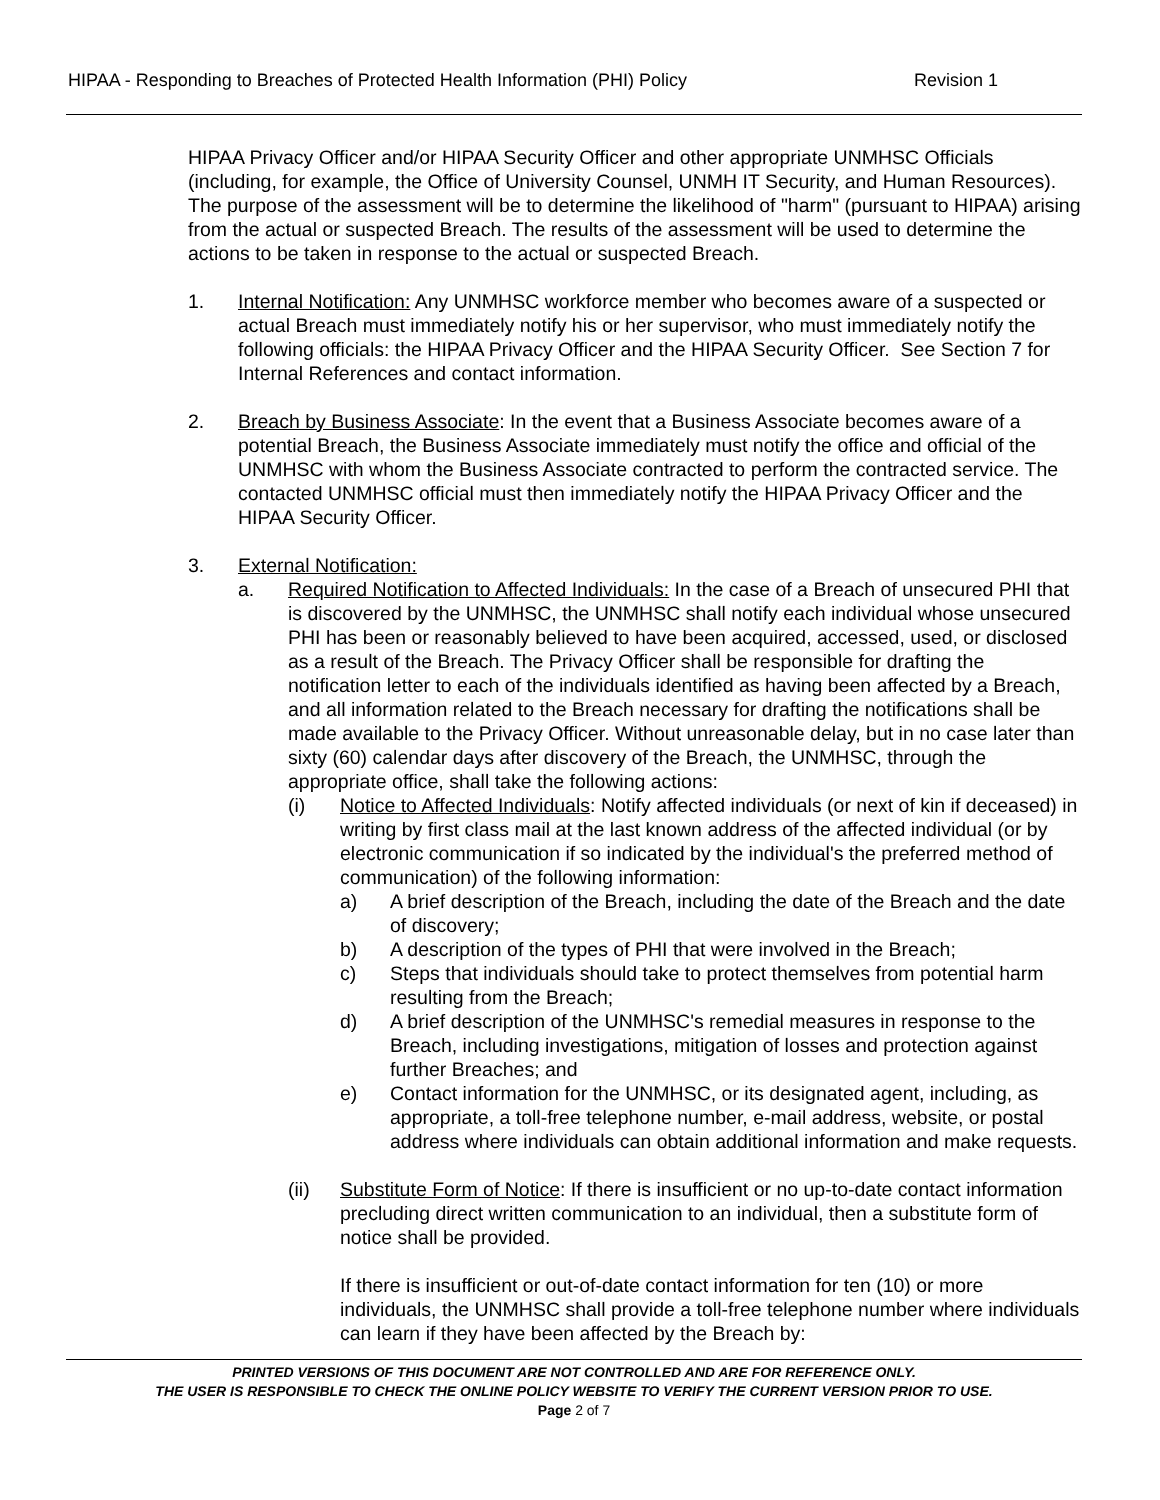HIPAA - Responding to Breaches of Protected Health Information (PHI) Policy Revision 1
HIPAA Privacy Officer and/or HIPAA Security Officer and other appropriate UNMHSC Officials (including, for example, the Office of University Counsel, UNMH IT Security, and Human Resources). The purpose of the assessment will be to determine the likelihood of "harm" (pursuant to HIPAA) arising from the actual or suspected Breach. The results of the assessment will be used to determine the actions to be taken in response to the actual or suspected Breach.
1. Internal Notification: Any UNMHSC workforce member who becomes aware of a suspected or actual Breach must immediately notify his or her supervisor, who must immediately notify the following officials: the HIPAA Privacy Officer and the HIPAA Security Officer. See Section 7 for Internal References and contact information.
2. Breach by Business Associate: In the event that a Business Associate becomes aware of a potential Breach, the Business Associate immediately must notify the office and official of the UNMHSC with whom the Business Associate contracted to perform the contracted service. The contacted UNMHSC official must then immediately notify the HIPAA Privacy Officer and the HIPAA Security Officer.
3. External Notification:
a. Required Notification to Affected Individuals: In the case of a Breach of unsecured PHI that is discovered by the UNMHSC, the UNMHSC shall notify each individual whose unsecured PHI has been or reasonably believed to have been acquired, accessed, used, or disclosed as a result of the Breach. The Privacy Officer shall be responsible for drafting the notification letter to each of the individuals identified as having been affected by a Breach, and all information related to the Breach necessary for drafting the notifications shall be made available to the Privacy Officer. Without unreasonable delay, but in no case later than sixty (60) calendar days after discovery of the Breach, the UNMHSC, through the appropriate office, shall take the following actions:
(i) Notice to Affected Individuals: Notify affected individuals (or next of kin if deceased) in writing by first class mail at the last known address of the affected individual (or by electronic communication if so indicated by the individual's the preferred method of communication) of the following information:
a) A brief description of the Breach, including the date of the Breach and the date of discovery;
b) A description of the types of PHI that were involved in the Breach;
c) Steps that individuals should take to protect themselves from potential harm resulting from the Breach;
d) A brief description of the UNMHSC's remedial measures in response to the Breach, including investigations, mitigation of losses and protection against further Breaches; and
e) Contact information for the UNMHSC, or its designated agent, including, as appropriate, a toll-free telephone number, e-mail address, website, or postal address where individuals can obtain additional information and make requests.
(ii) Substitute Form of Notice: If there is insufficient or no up-to-date contact information precluding direct written communication to an individual, then a substitute form of notice shall be provided.
If there is insufficient or out-of-date contact information for ten (10) or more individuals, the UNMHSC shall provide a toll-free telephone number where individuals can learn if they have been affected by the Breach by:
PRINTED VERSIONS OF THIS DOCUMENT ARE NOT CONTROLLED AND ARE FOR REFERENCE ONLY.
THE USER IS RESPONSIBLE TO CHECK THE ONLINE POLICY WEBSITE TO VERIFY THE CURRENT VERSION PRIOR TO USE.
Page 2 of 7